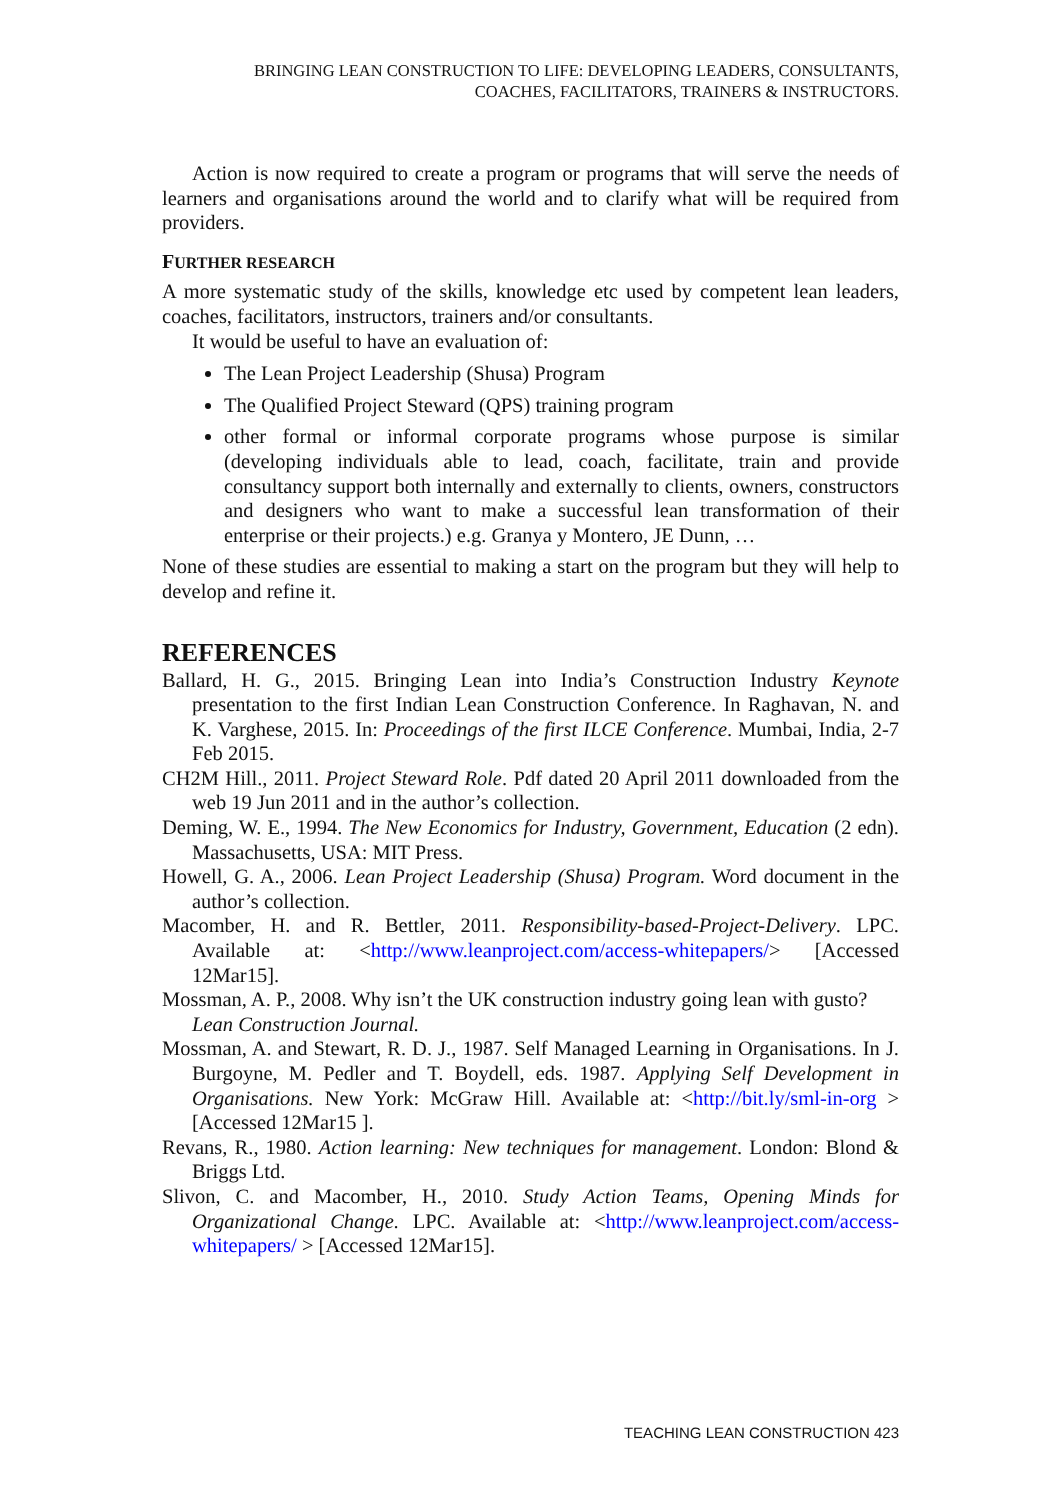BRINGING LEAN CONSTRUCTION TO LIFE: DEVELOPING LEADERS, CONSULTANTS,
COACHES, FACILITATORS, TRAINERS & INSTRUCTORS.
Action is now required to create a program or programs that will serve the needs of learners and organisations around the world and to clarify what will be required from providers.
FURTHER RESEARCH
A more systematic study of the skills, knowledge etc used by competent lean leaders, coaches, facilitators, instructors, trainers and/or consultants.
It would be useful to have an evaluation of:
The Lean Project Leadership (Shusa) Program
The Qualified Project Steward (QPS) training program
other formal or informal corporate programs whose purpose is similar (developing individuals able to lead, coach, facilitate, train and provide consultancy support both internally and externally to clients, owners, constructors and designers who want to make a successful lean transformation of their enterprise or their projects.) e.g. Granya y Montero, JE Dunn, …
None of these studies are essential to making a start on the program but they will help to develop and refine it.
REFERENCES
Ballard, H. G., 2015. Bringing Lean into India’s Construction Industry Keynote presentation to the first Indian Lean Construction Conference. In Raghavan, N. and K. Varghese, 2015. In: Proceedings of the first ILCE Conference. Mumbai, India, 2-7 Feb 2015.
CH2M Hill., 2011. Project Steward Role. Pdf dated 20 April 2011 downloaded from the web 19 Jun 2011 and in the author’s collection.
Deming, W. E., 1994. The New Economics for Industry, Government, Education (2 edn). Massachusetts, USA: MIT Press.
Howell, G. A., 2006. Lean Project Leadership (Shusa) Program. Word document in the author’s collection.
Macomber, H. and R. Bettler, 2011. Responsibility-based-Project-Delivery. LPC. Available at: <http://www.leanproject.com/access-whitepapers/> [Accessed 12Mar15].
Mossman, A. P., 2008. Why isn’t the UK construction industry going lean with gusto? Lean Construction Journal.
Mossman, A. and Stewart, R. D. J., 1987. Self Managed Learning in Organisations. In J. Burgoyne, M. Pedler and T. Boydell, eds. 1987. Applying Self Development in Organisations. New York: McGraw Hill. Available at: <http://bit.ly/sml-in-org > [Accessed 12Mar15 ].
Revans, R., 1980. Action learning: New techniques for management. London: Blond & Briggs Ltd.
Slivon, C. and Macomber, H., 2010. Study Action Teams, Opening Minds for Organizational Change. LPC. Available at: <http://www.leanproject.com/access-whitepapers/ > [Accessed 12Mar15].
TEACHING LEAN CONSTRUCTION 423